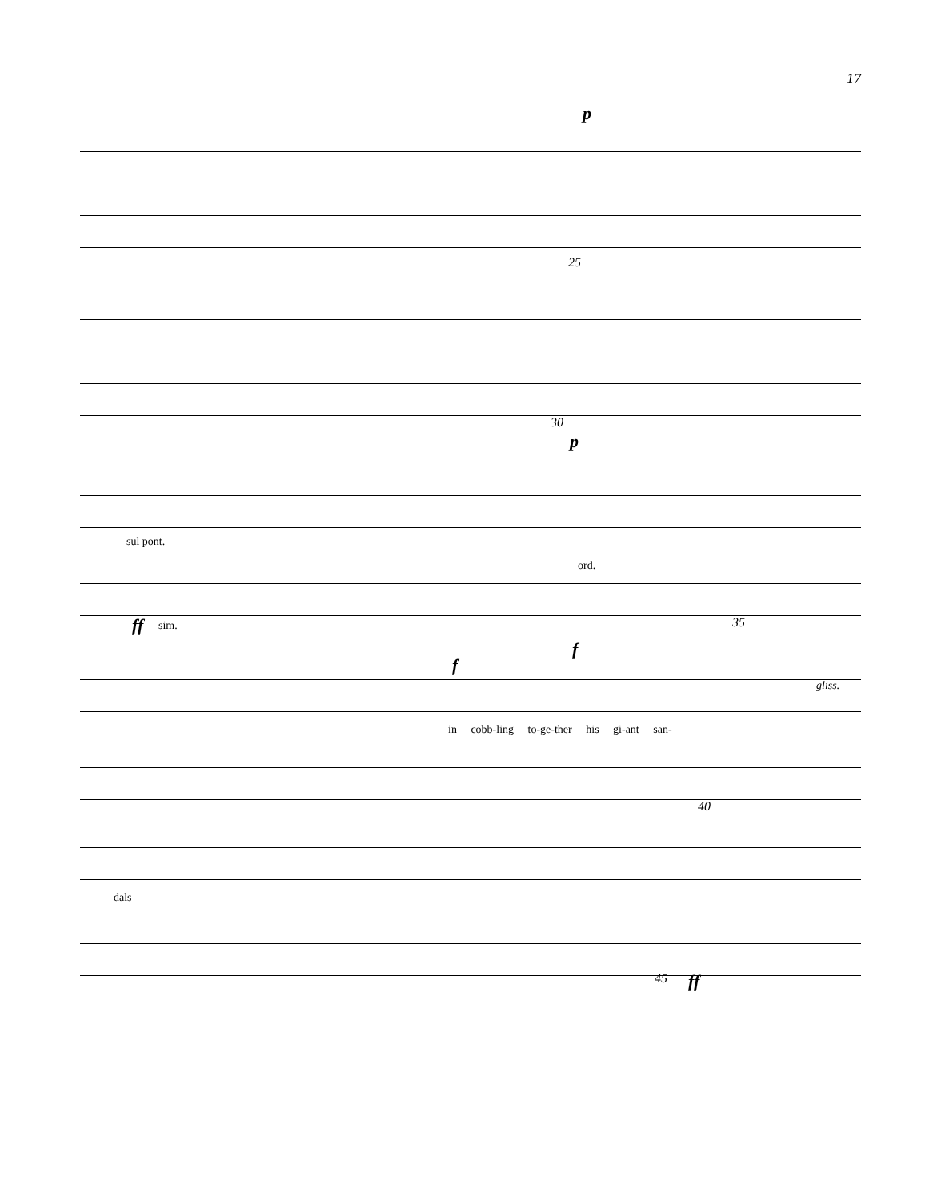17
p
25
30
p
sul pont.
ord.
ff sim. 35
f
f
in cobb-ling to-ge-ther his gi-ant san-
gliss.
40
dals
45 ff